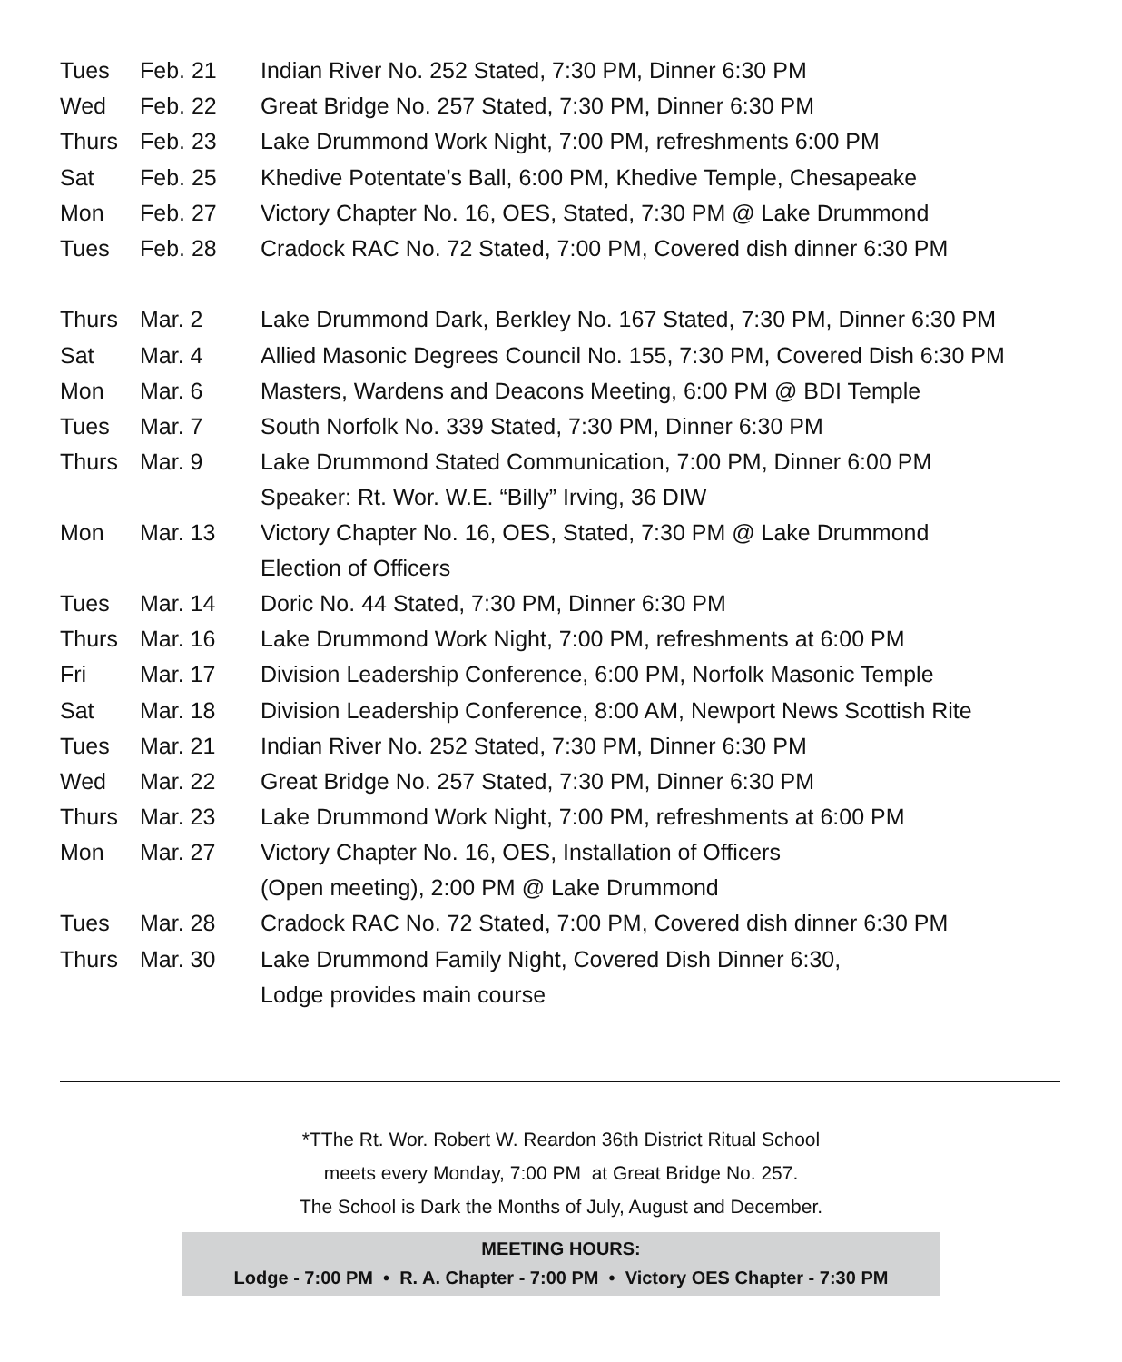| Tues | Feb. 21 | Indian River No. 252 Stated, 7:30 PM, Dinner 6:30 PM |
| Wed | Feb. 22 | Great Bridge No. 257 Stated, 7:30 PM, Dinner 6:30 PM |
| Thurs | Feb. 23 | Lake Drummond Work Night, 7:00 PM, refreshments 6:00 PM |
| Sat | Feb. 25 | Khedive Potentate’s Ball, 6:00 PM, Khedive Temple, Chesapeake |
| Mon | Feb. 27 | Victory Chapter No. 16, OES, Stated, 7:30 PM @ Lake Drummond |
| Tues | Feb. 28 | Cradock RAC No. 72 Stated, 7:00 PM, Covered dish dinner 6:30 PM |
| Thurs | Mar. 2 | Lake Drummond Dark, Berkley No. 167 Stated, 7:30 PM, Dinner 6:30 PM |
| Sat | Mar. 4 | Allied Masonic Degrees Council No. 155, 7:30 PM, Covered Dish 6:30 PM |
| Mon | Mar. 6 | Masters, Wardens and Deacons Meeting, 6:00 PM @ BDI Temple |
| Tues | Mar. 7 | South Norfolk No. 339 Stated, 7:30 PM, Dinner 6:30 PM |
| Thurs | Mar. 9 | Lake Drummond Stated Communication, 7:00 PM, Dinner 6:00 PM Speaker: Rt. Wor. W.E. “Billy” Irving, 36 DIW |
| Mon | Mar. 13 | Victory Chapter No. 16, OES, Stated, 7:30 PM @ Lake Drummond Election of Officers |
| Tues | Mar. 14 | Doric No. 44 Stated, 7:30 PM, Dinner 6:30 PM |
| Thurs | Mar. 16 | Lake Drummond Work Night, 7:00 PM, refreshments at 6:00 PM |
| Fri | Mar. 17 | Division Leadership Conference, 6:00 PM, Norfolk Masonic Temple |
| Sat | Mar. 18 | Division Leadership Conference, 8:00 AM, Newport News Scottish Rite |
| Tues | Mar. 21 | Indian River No. 252 Stated, 7:30 PM, Dinner 6:30 PM |
| Wed | Mar. 22 | Great Bridge No. 257 Stated, 7:30 PM, Dinner 6:30 PM |
| Thurs | Mar. 23 | Lake Drummond Work Night, 7:00 PM, refreshments at 6:00 PM |
| Mon | Mar. 27 | Victory Chapter No. 16, OES, Installation of Officers (Open meeting), 2:00 PM @ Lake Drummond |
| Tues | Mar. 28 | Cradock RAC No. 72 Stated, 7:00 PM, Covered dish dinner 6:30 PM |
| Thurs | Mar. 30 | Lake Drummond Family Night, Covered Dish Dinner 6:30, Lodge provides main course |
*TThe Rt. Wor. Robert W. Reardon 36th District Ritual School
meets every Monday, 7:00 PM at Great Bridge No. 257.
The School is Dark the Months of July, August and December.
MEETING HOURS:
Lodge - 7:00 PM • R. A. Chapter - 7:00 PM • Victory OES Chapter - 7:30 PM